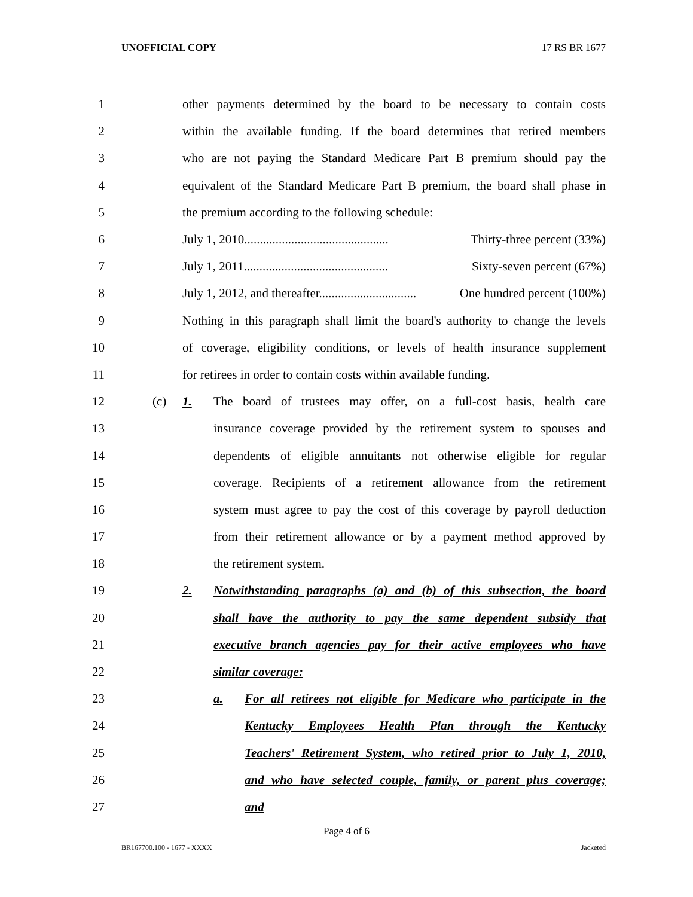UNOFFICIAL COPY 17 RS BR 1677
1 other payments determined by the board to be necessary to contain costs
2 within the available funding. If the board determines that retired members
3 who are not paying the Standard Medicare Part B premium should pay the
4 equivalent of the Standard Medicare Part B premium, the board shall phase in
5 the premium according to the following schedule:
6 July 1, 2010.............................................. Thirty-three percent (33%)
7 July 1, 2011.............................................. Sixty-seven percent (67%)
8 July 1, 2012, and thereafter............................... One hundred percent (100%)
9 Nothing in this paragraph shall limit the board's authority to change the levels
10 of coverage, eligibility conditions, or levels of health insurance supplement
11 for retirees in order to contain costs within available funding.
12 (c) 1. The board of trustees may offer, on a full-cost basis, health care
13 insurance coverage provided by the retirement system to spouses and
14 dependents of eligible annuitants not otherwise eligible for regular
15 coverage. Recipients of a retirement allowance from the retirement
16 system must agree to pay the cost of this coverage by payroll deduction
17 from their retirement allowance or by a payment method approved by
18 the retirement system.
19 2. Notwithstanding paragraphs (a) and (b) of this subsection, the board
20 shall have the authority to pay the same dependent subsidy that
21 executive branch agencies pay for their active employees who have
22 similar coverage:
23 a. For all retirees not eligible for Medicare who participate in the
24 Kentucky Employees Health Plan through the Kentucky
25 Teachers' Retirement System, who retired prior to July 1, 2010,
26 and who have selected couple, family, or parent plus coverage;
27 and
Page 4 of 6
BR167700.100 - 1677 - XXXX Jacketed